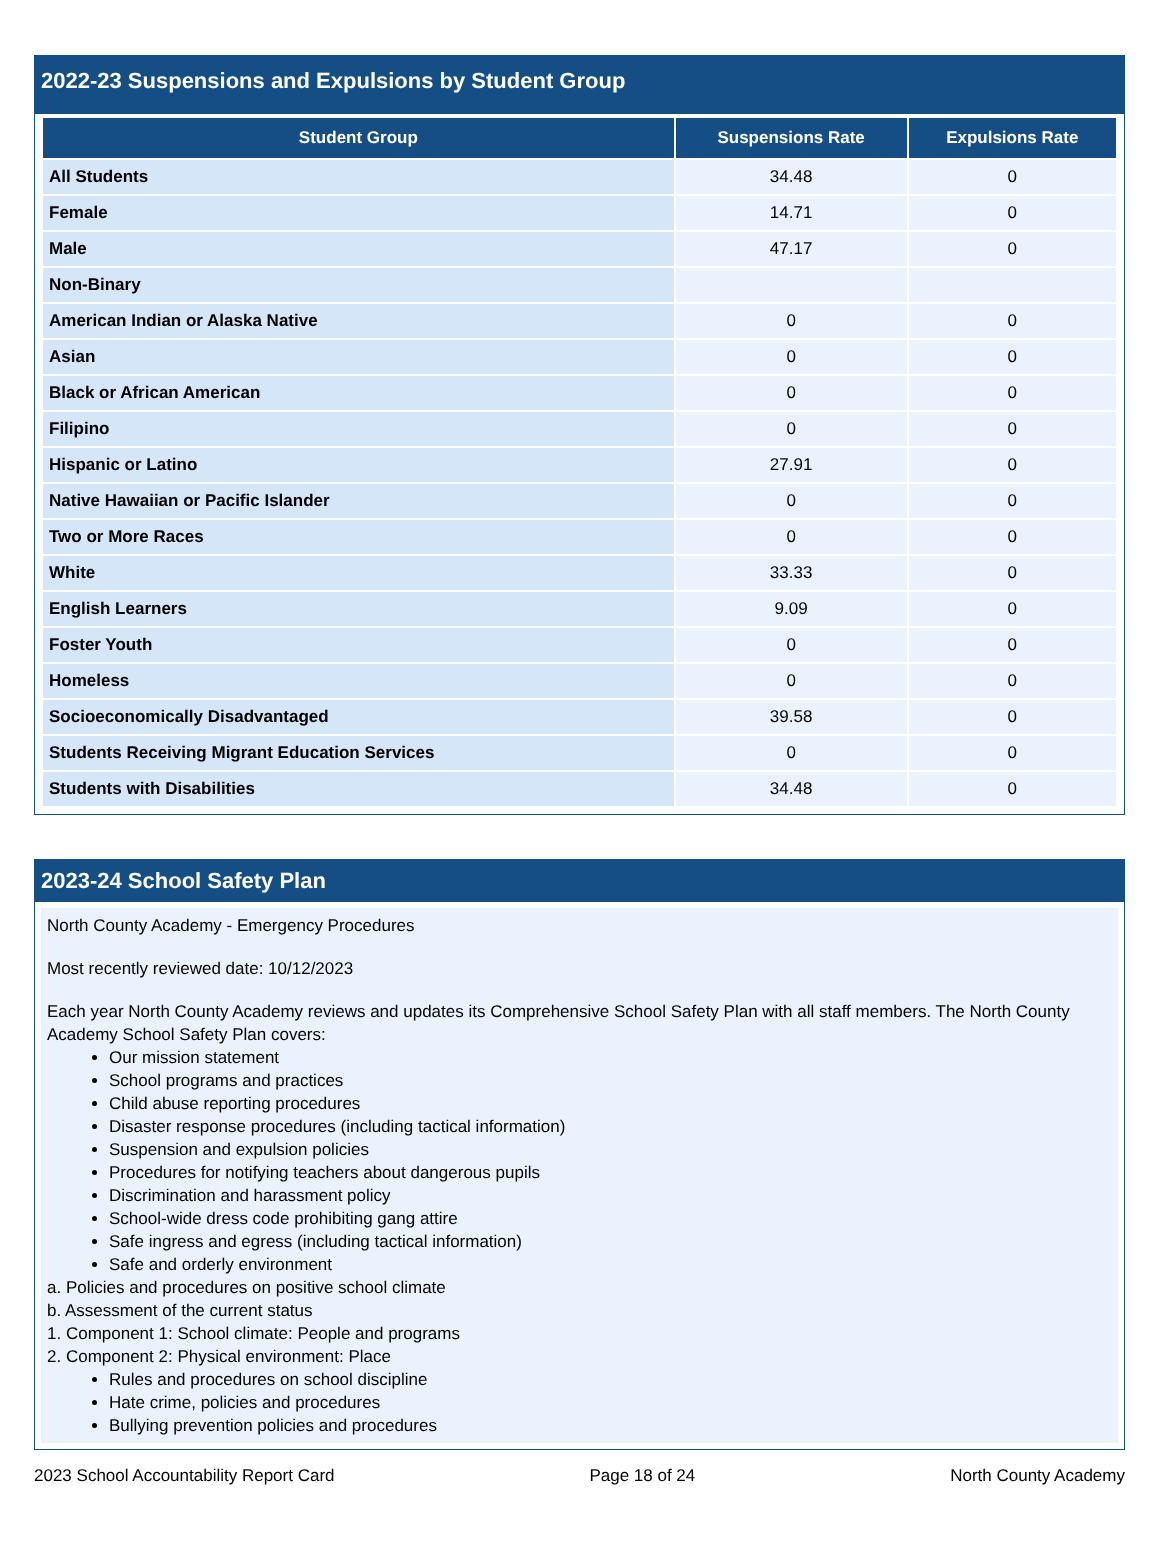2022-23 Suspensions and Expulsions by Student Group
| Student Group | Suspensions Rate | Expulsions Rate |
| --- | --- | --- |
| All Students | 34.48 | 0 |
| Female | 14.71 | 0 |
| Male | 47.17 | 0 |
| Non-Binary | | |
| American Indian or Alaska Native | 0 | 0 |
| Asian | 0 | 0 |
| Black or African American | 0 | 0 |
| Filipino | 0 | 0 |
| Hispanic or Latino | 27.91 | 0 |
| Native Hawaiian or Pacific Islander | 0 | 0 |
| Two or More Races | 0 | 0 |
| White | 33.33 | 0 |
| English Learners | 9.09 | 0 |
| Foster Youth | 0 | 0 |
| Homeless | 0 | 0 |
| Socioeconomically Disadvantaged | 39.58 | 0 |
| Students Receiving Migrant Education Services | 0 | 0 |
| Students with Disabilities | 34.48 | 0 |
2023-24 School Safety Plan
North County Academy - Emergency Procedures
Most recently reviewed date: 10/12/2023
Each year North County Academy reviews and updates its Comprehensive School Safety Plan with all staff members. The North County Academy School Safety Plan covers:
Our mission statement
School programs and practices
Child abuse reporting procedures
Disaster response procedures (including tactical information)
Suspension and expulsion policies
Procedures for notifying teachers about dangerous pupils
Discrimination and harassment policy
School-wide dress code prohibiting gang attire
Safe ingress and egress (including tactical information)
Safe and orderly environment
a. Policies and procedures on positive school climate
b. Assessment of the current status
1. Component 1: School climate: People and programs
2. Component 2: Physical environment: Place
Rules and procedures on school discipline
Hate crime, policies and procedures
Bullying prevention policies and procedures
2023 School Accountability Report Card Page 18 of 24 North County Academy